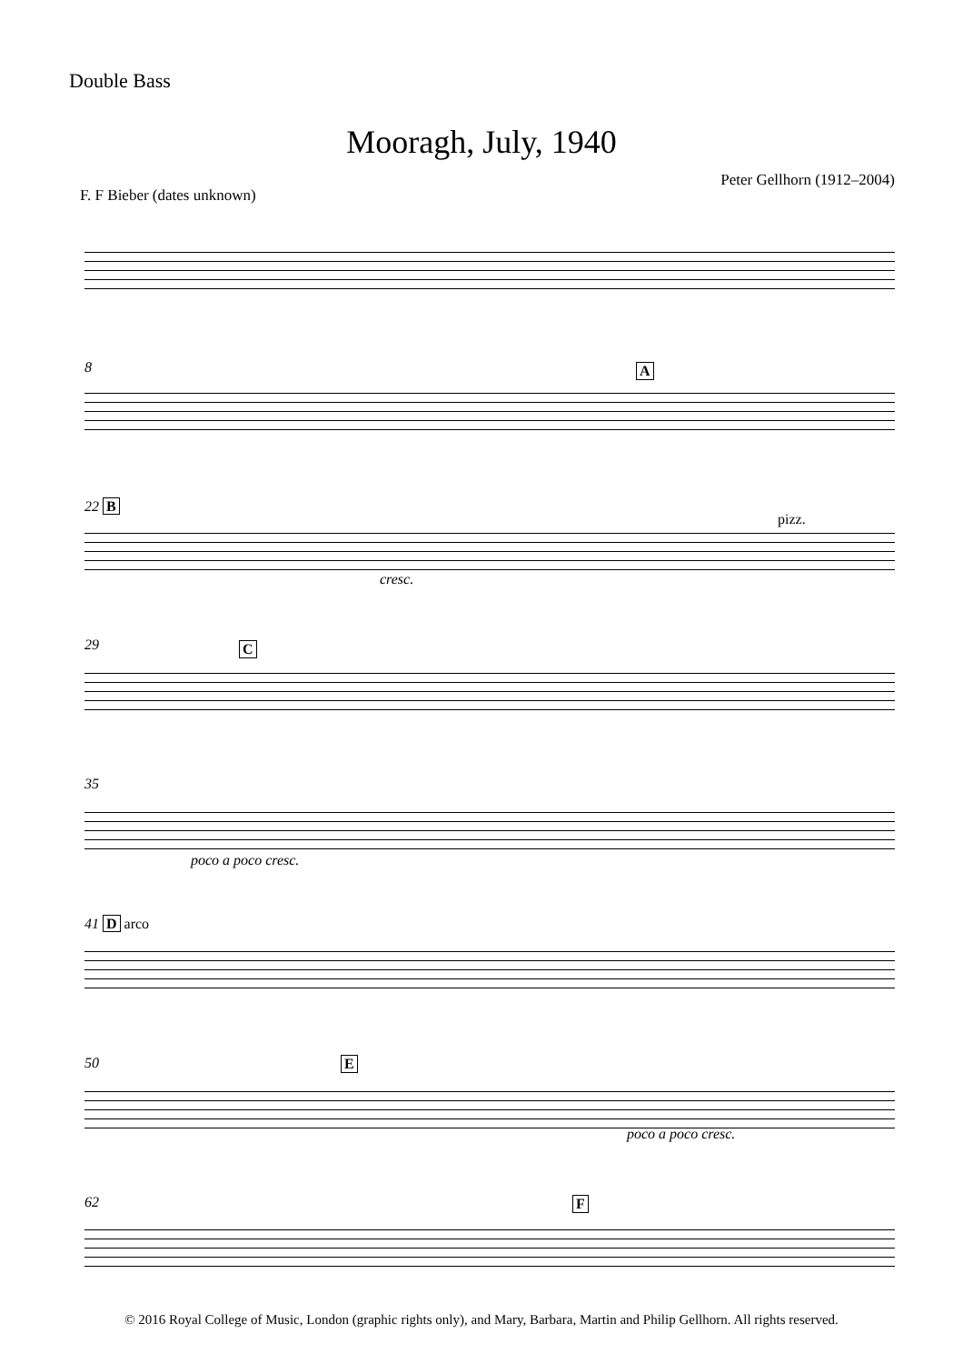Double Bass
Mooragh, July, 1940
Peter Gellhorn (1912–2004)
F. F Bieber (dates unknown)
8 A
22 B
cresc.
pizz.
29 C
35
poco a poco cresc.
41 D arco
50 E
poco a poco cresc.
62 F
© 2016 Royal College of Music, London (graphic rights only), and Mary, Barbara, Martin and Philip Gellhorn. All rights reserved.